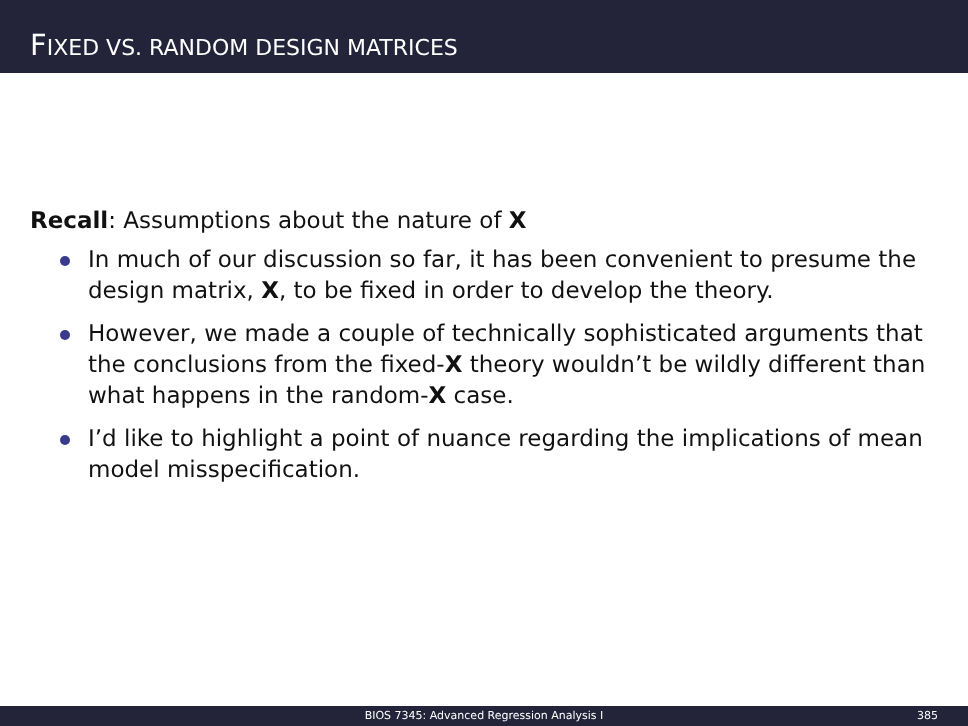FIXED VS. RANDOM DESIGN MATRICES
Recall: Assumptions about the nature of X
In much of our discussion so far, it has been convenient to presume the design matrix, X, to be fixed in order to develop the theory.
However, we made a couple of technically sophisticated arguments that the conclusions from the fixed-X theory wouldn’t be wildly different than what happens in the random-X case.
I’d like to highlight a point of nuance regarding the implications of mean model misspecification.
BIOS 7345: Advanced Regression Analysis I 385